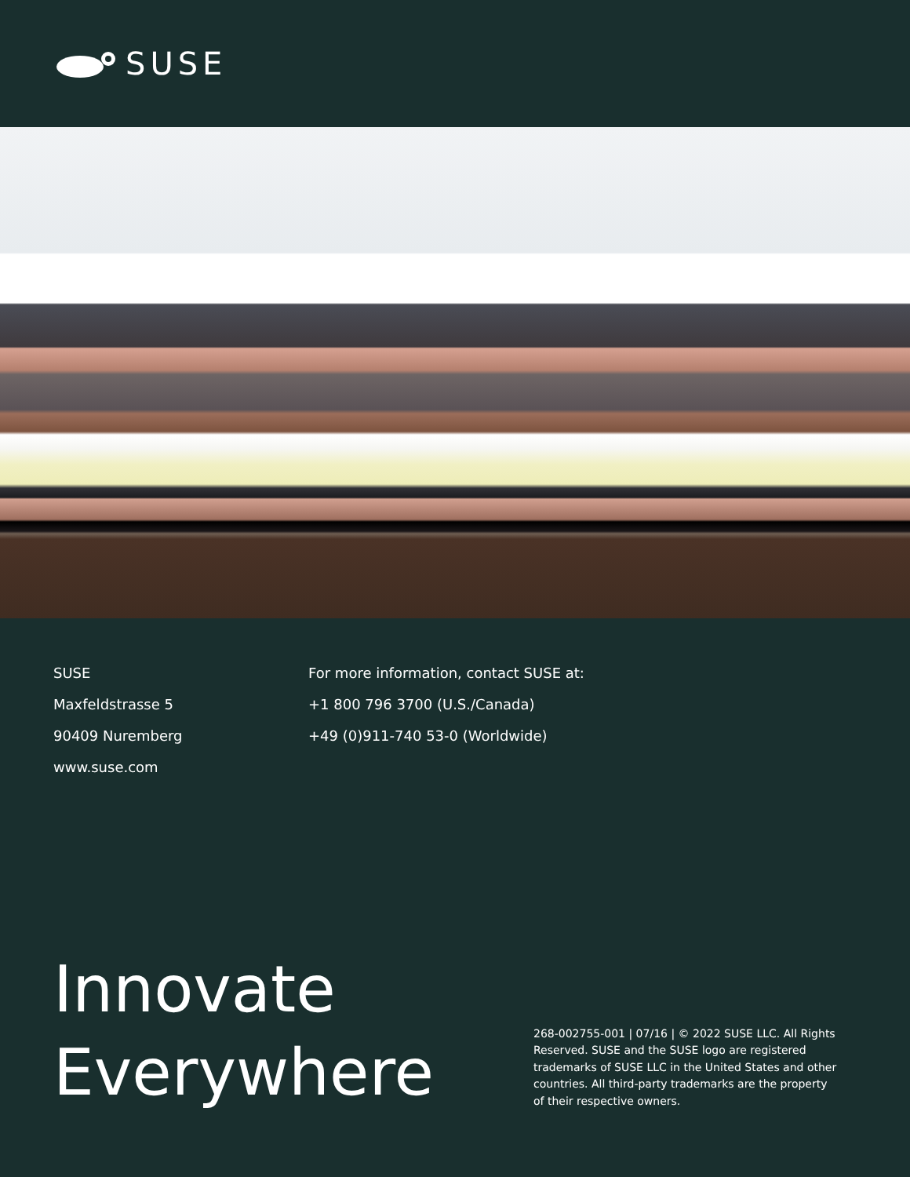SUSE
SUSE
Maxfeldstrasse 5
90409 Nuremberg
www.suse.com
For more information, contact SUSE at:
+1 800 796 3700 (U.S./Canada)
+49 (0)911-740 53-0 (Worldwide)
Innovate Everywhere
268-002755-001 | 07/16 | © 2022 SUSE LLC. All Rights Reserved. SUSE and the SUSE logo are registered trademarks of SUSE LLC in the United States and other countries. All third-party trademarks are the property of their respective owners.